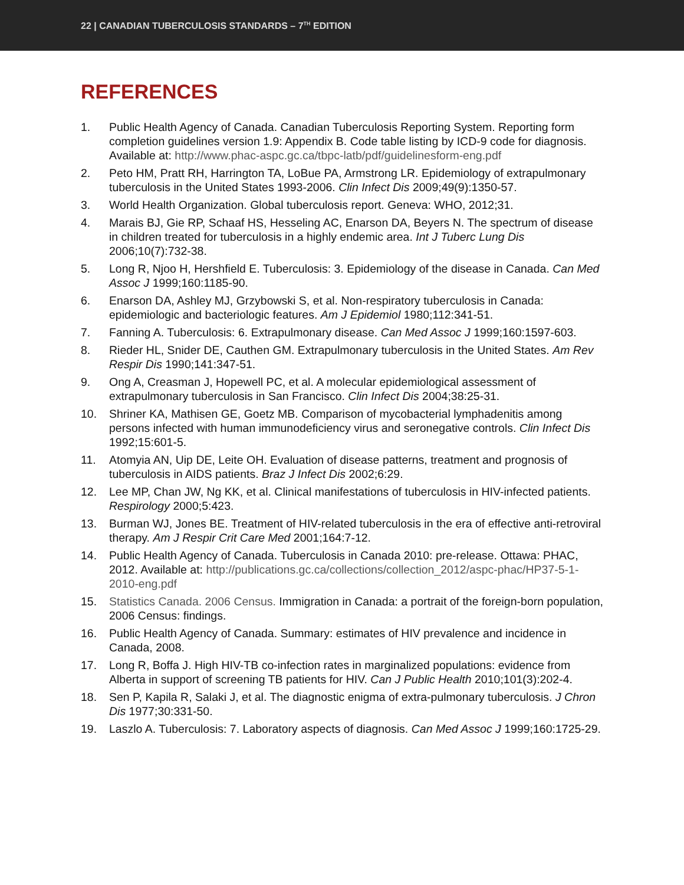22 | CANADIAN TUBERCULOSIS STANDARDS – 7<sup>TH</sup> EDITION
REFERENCES
1. Public Health Agency of Canada. Canadian Tuberculosis Reporting System. Reporting form completion guidelines version 1.9: Appendix B. Code table listing by ICD-9 code for diagnosis. Available at: http://www.phac-aspc.gc.ca/tbpc-latb/pdf/guidelinesform-eng.pdf
2. Peto HM, Pratt RH, Harrington TA, LoBue PA, Armstrong LR. Epidemiology of extrapulmonary tuberculosis in the United States 1993-2006. Clin Infect Dis 2009;49(9):1350-57.
3. World Health Organization. Global tuberculosis report. Geneva: WHO, 2012;31.
4. Marais BJ, Gie RP, Schaaf HS, Hesseling AC, Enarson DA, Beyers N. The spectrum of disease in children treated for tuberculosis in a highly endemic area. Int J Tuberc Lung Dis 2006;10(7):732-38.
5. Long R, Njoo H, Hershfield E. Tuberculosis: 3. Epidemiology of the disease in Canada. Can Med Assoc J 1999;160:1185-90.
6. Enarson DA, Ashley MJ, Grzybowski S, et al. Non-respiratory tuberculosis in Canada: epidemiologic and bacteriologic features. Am J Epidemiol 1980;112:341-51.
7. Fanning A. Tuberculosis: 6. Extrapulmonary disease. Can Med Assoc J 1999;160:1597-603.
8. Rieder HL, Snider DE, Cauthen GM. Extrapulmonary tuberculosis in the United States. Am Rev Respir Dis 1990;141:347-51.
9. Ong A, Creasman J, Hopewell PC, et al. A molecular epidemiological assessment of extrapulmonary tuberculosis in San Francisco. Clin Infect Dis 2004;38:25-31.
10. Shriner KA, Mathisen GE, Goetz MB. Comparison of mycobacterial lymphadenitis among persons infected with human immunodeficiency virus and seronegative controls. Clin Infect Dis 1992;15:601-5.
11. Atomyia AN, Uip DE, Leite OH. Evaluation of disease patterns, treatment and prognosis of tuberculosis in AIDS patients. Braz J Infect Dis 2002;6:29.
12. Lee MP, Chan JW, Ng KK, et al. Clinical manifestations of tuberculosis in HIV-infected patients. Respirology 2000;5:423.
13. Burman WJ, Jones BE. Treatment of HIV-related tuberculosis in the era of effective anti-retroviral therapy. Am J Respir Crit Care Med 2001;164:7-12.
14. Public Health Agency of Canada. Tuberculosis in Canada 2010: pre-release. Ottawa: PHAC, 2012. Available at: http://publications.gc.ca/collections/collection_2012/aspc-phac/HP37-5-1-2010-eng.pdf
15. Statistics Canada. 2006 Census. Immigration in Canada: a portrait of the foreign-born population, 2006 Census: findings.
16. Public Health Agency of Canada. Summary: estimates of HIV prevalence and incidence in Canada, 2008.
17. Long R, Boffa J. High HIV-TB co-infection rates in marginalized populations: evidence from Alberta in support of screening TB patients for HIV. Can J Public Health 2010;101(3):202-4.
18. Sen P, Kapila R, Salaki J, et al. The diagnostic enigma of extra-pulmonary tuberculosis. J Chron Dis 1977;30:331-50.
19. Laszlo A. Tuberculosis: 7. Laboratory aspects of diagnosis. Can Med Assoc J 1999;160:1725-29.